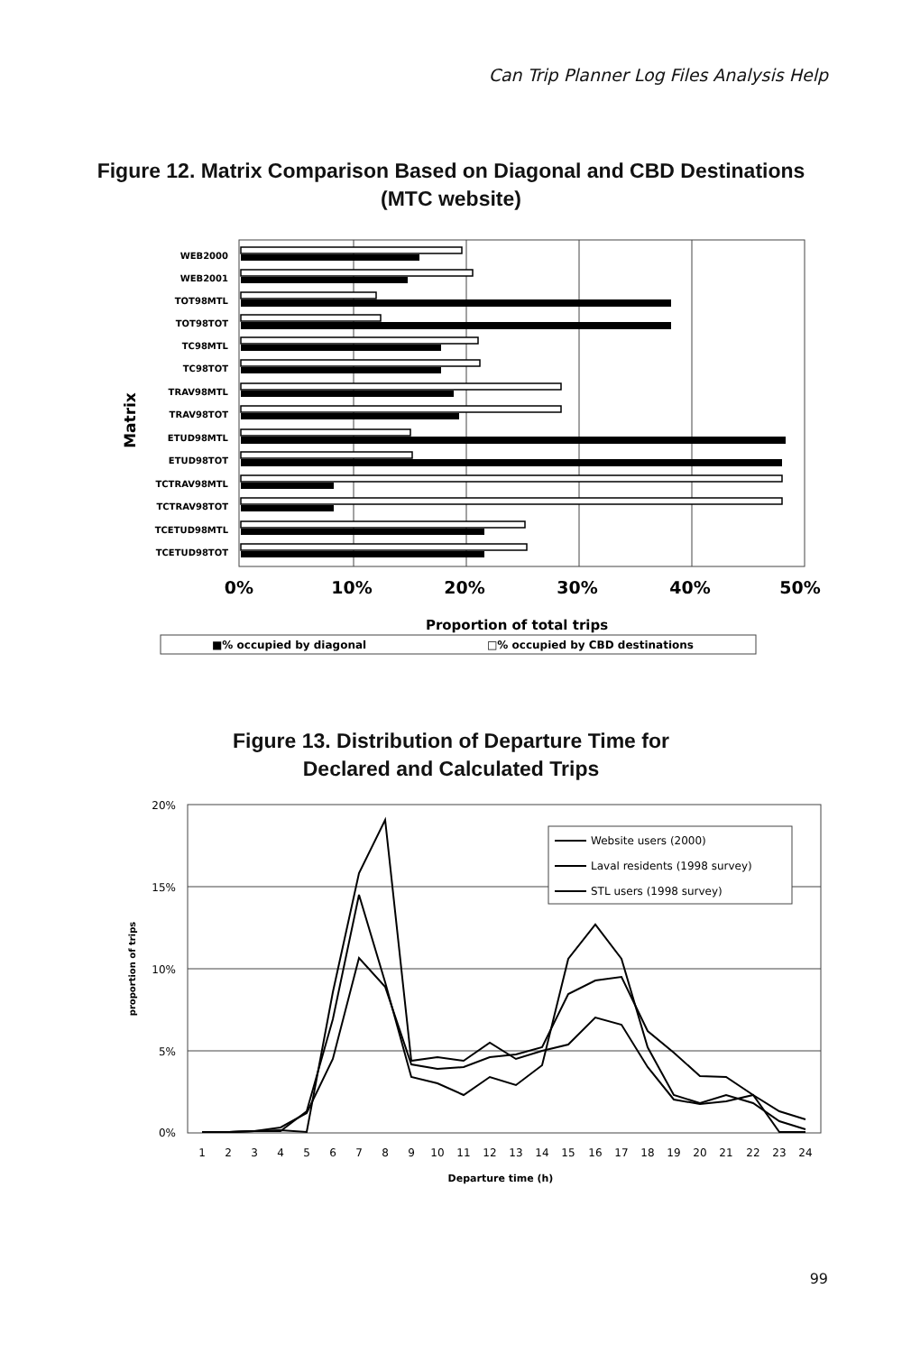Can Trip Planner Log Files Analysis Help
Figure 12. Matrix Comparison Based on Diagonal and CBD Destinations
(MTC website)
WEB2000
WEB2001
TOT98MTL
TOT98TOT
TC98MTL
TC98TOT
TRAV98MTL
TRAV98TOT
ETUD98MTL
ETUD98TOT
TCTRAV98MTL
TCTRAV98TOT
TCETUD98MTL
TCETUD98TOT
Matrix
0%
10%
20%
30%
40%
50%
Proportion of total trips
■% occupied by diagonal
□% occupied by CBD destinations
Figure 13. Distribution of Departure Time for
Declared and Calculated Trips
20%
15%
10%
5%
0%
proportion of trips
1
2
3
4
5
6
7
8
9
10
11
12
13
14
15
16
17
18
19
20
21
22
23
24
Departure time (h)
Website users (2000)
Laval residents (1998 survey)
STL users (1998 survey)
99